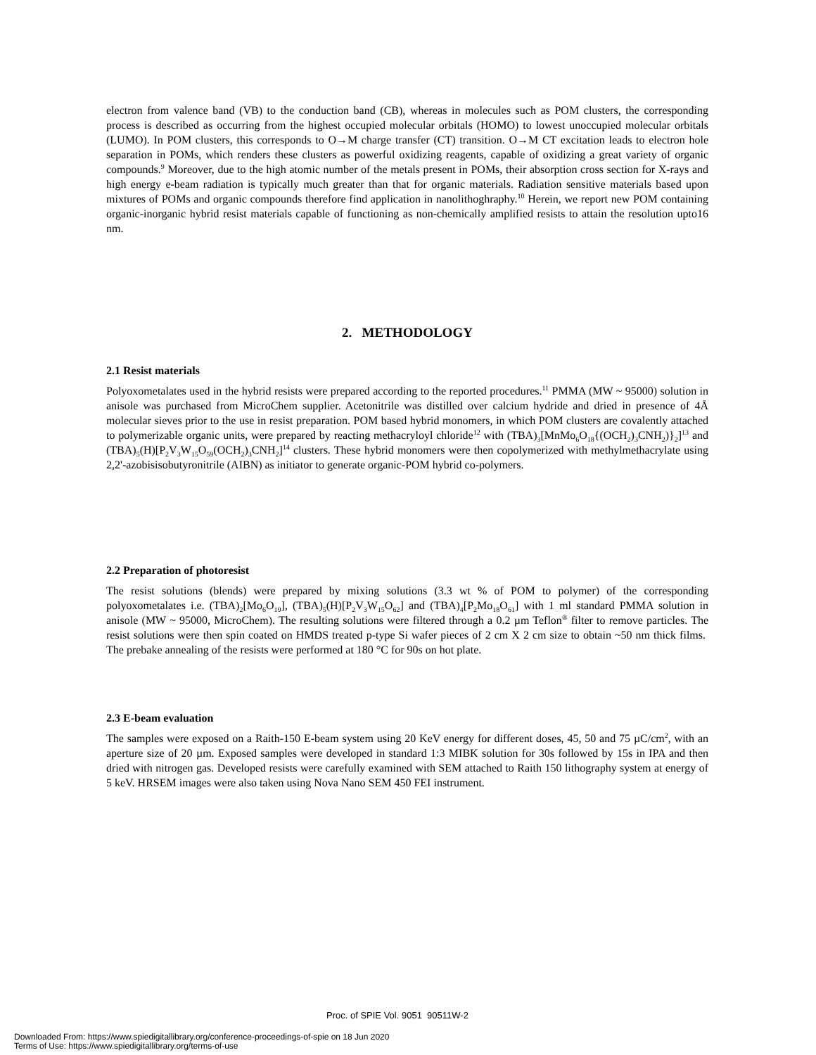electron from valence band (VB) to the conduction band (CB), whereas in molecules such as POM clusters, the corresponding process is described as occurring from the highest occupied molecular orbitals (HOMO) to lowest unoccupied molecular orbitals (LUMO). In POM clusters, this corresponds to O→M charge transfer (CT) transition. O→M CT excitation leads to electron hole separation in POMs, which renders these clusters as powerful oxidizing reagents, capable of oxidizing a great variety of organic compounds.<sup>9</sup> Moreover, due to the high atomic number of the metals present in POMs, their absorption cross section for X-rays and high energy e-beam radiation is typically much greater than that for organic materials. Radiation sensitive materials based upon mixtures of POMs and organic compounds therefore find application in nanolithoghraphy.<sup>10</sup> Herein, we report new POM containing organic-inorganic hybrid resist materials capable of functioning as non-chemically amplified resists to attain the resolution upto16 nm.
2. METHODOLOGY
2.1 Resist materials
Polyoxometalates used in the hybrid resists were prepared according to the reported procedures.<sup>11</sup> PMMA (MW ~ 95000) solution in anisole was purchased from MicroChem supplier. Acetonitrile was distilled over calcium hydride and dried in presence of 4Å molecular sieves prior to the use in resist preparation. POM based hybrid monomers, in which POM clusters are covalently attached to polymerizable organic units, were prepared by reacting methacryloyl chloride<sup>12</sup> with (TBA)<sub>3</sub>[MnMo<sub>6</sub>O<sub>18</sub>{(OCH<sub>2</sub>)<sub>3</sub>CNH<sub>2</sub>)}<sub>2</sub>]<sup>13</sup> and (TBA)<sub>5</sub>(H)[P<sub>2</sub>V<sub>3</sub>W<sub>15</sub>O<sub>59</sub>(OCH<sub>2</sub>)<sub>3</sub>CNH<sub>2</sub>]<sup>14</sup> clusters. These hybrid monomers were then copolymerized with methylmethacrylate using 2,2'-azobisisobutyronitrile (AIBN) as initiator to generate organic-POM hybrid co-polymers.
2.2 Preparation of photoresist
The resist solutions (blends) were prepared by mixing solutions (3.3 wt % of POM to polymer) of the corresponding polyoxometalates i.e. (TBA)<sub>2</sub>[Mo<sub>6</sub>O<sub>19</sub>], (TBA)<sub>5</sub>(H)[P<sub>2</sub>V<sub>3</sub>W<sub>15</sub>O<sub>62</sub>] and (TBA)<sub>4</sub>[P<sub>2</sub>Mo<sub>18</sub>O<sub>61</sub>] with 1 ml standard PMMA solution in anisole (MW ~ 95000, MicroChem). The resulting solutions were filtered through a 0.2 µm Teflon<sup>®</sup> filter to remove particles. The resist solutions were then spin coated on HMDS treated p-type Si wafer pieces of 2 cm X 2 cm size to obtain ~50 nm thick films. The prebake annealing of the resists were performed at 180 °C for 90s on hot plate.
2.3 E-beam evaluation
The samples were exposed on a Raith-150 E-beam system using 20 KeV energy for different doses, 45, 50 and 75 µC/cm<sup>2</sup>, with an aperture size of 20 µm. Exposed samples were developed in standard 1:3 MIBK solution for 30s followed by 15s in IPA and then dried with nitrogen gas. Developed resists were carefully examined with SEM attached to Raith 150 lithography system at energy of 5 keV. HRSEM images were also taken using Nova Nano SEM 450 FEI instrument.
Proc. of SPIE Vol. 9051 90511W-2
Downloaded From: https://www.spiedigitallibrary.org/conference-proceedings-of-spie on 18 Jun 2020
Terms of Use: https://www.spiedigitallibrary.org/terms-of-use